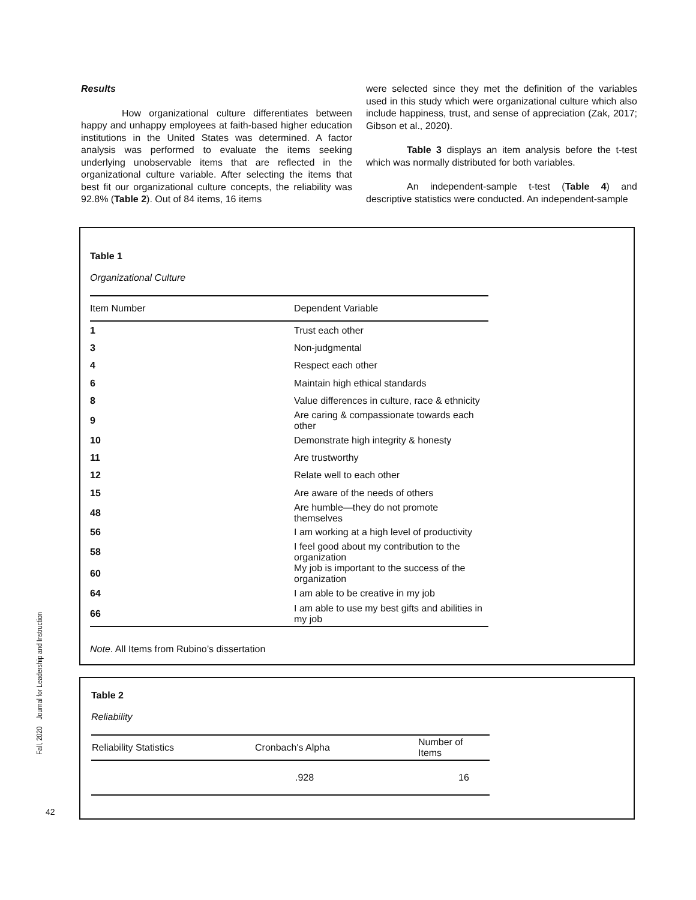Results
How organizational culture differentiates between happy and unhappy employees at faith-based higher education institutions in the United States was determined. A factor analysis was performed to evaluate the items seeking underlying unobservable items that are reflected in the organizational culture variable. After selecting the items that best fit our organizational culture concepts, the reliability was 92.8% (Table 2). Out of 84 items, 16 items
were selected since they met the definition of the variables used in this study which were organizational culture which also include happiness, trust, and sense of appreciation (Zak, 2017; Gibson et al., 2020).
Table 3 displays an item analysis before the t-test which was normally distributed for both variables.
An independent-sample t-test (Table 4) and descriptive statistics were conducted. An independent-sample
Table 1
Organizational Culture
| Item Number | Dependent Variable |
| 1 | Trust each other |
| 3 | Non-judgmental |
| 4 | Respect each other |
| 6 | Maintain high ethical standards |
| 8 | Value differences in culture, race & ethnicity |
| 9 | Are caring & compassionate towards each other |
| 10 | Demonstrate high integrity & honesty |
| 11 | Are trustworthy |
| 12 | Relate well to each other |
| 15 | Are aware of the needs of others |
| 48 | Are humble—they do not promote themselves |
| 56 | I am working at a high level of productivity |
| 58 | I feel good about my contribution to the organization |
| 60 | My job is important to the success of the organization |
| 64 | I am able to be creative in my job |
| 66 | I am able to use my best gifts and abilities in my job |
Note. All Items from Rubino’s dissertation
Table 2
Reliability
| Reliability Statistics | Cronbach's Alpha | Number of Items |
| | .928 | 16 |
Fall, 2020 Journal for Leadership and Instruction
42